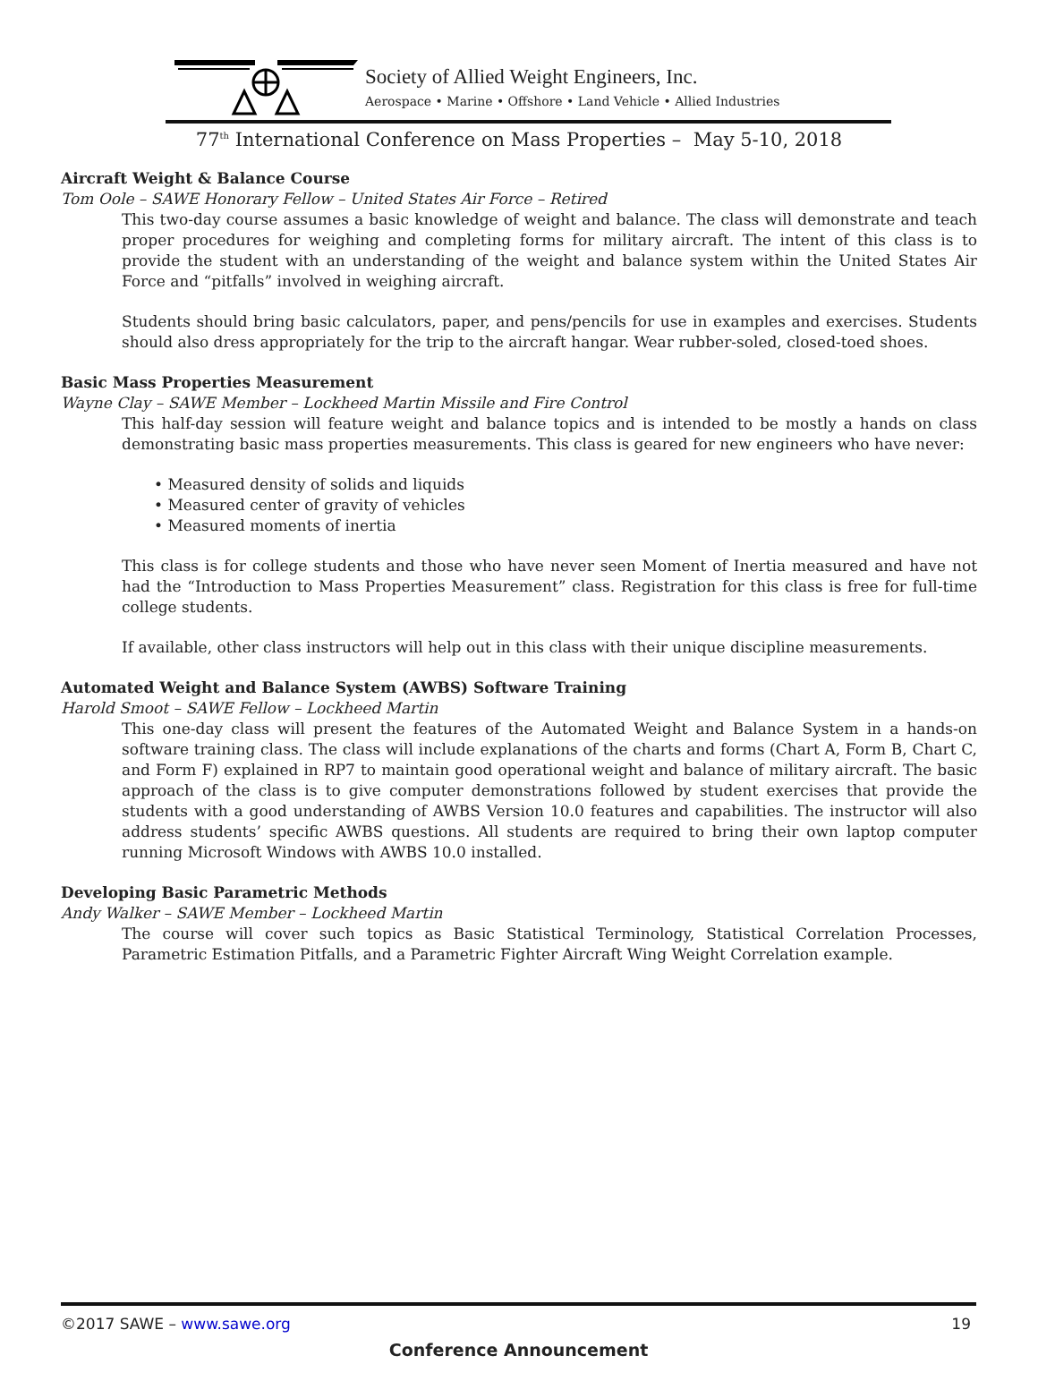Society of Allied Weight Engineers, Inc.
Aerospace • Marine • Offshore • Land Vehicle • Allied Industries
77<sup>th</sup> International Conference on Mass Properties – May 5-10, 2018
Aircraft Weight & Balance Course
Tom Oole – SAWE Honorary Fellow – United States Air Force – Retired
This two-day course assumes a basic knowledge of weight and balance. The class will demonstrate and teach proper procedures for weighing and completing forms for military aircraft. The intent of this class is to provide the student with an understanding of the weight and balance system within the United States Air Force and “pitfalls” involved in weighing aircraft.
Students should bring basic calculators, paper, and pens/pencils for use in examples and exercises. Students should also dress appropriately for the trip to the aircraft hangar. Wear rubber-soled, closed-toed shoes.
Basic Mass Properties Measurement
Wayne Clay – SAWE Member – Lockheed Martin Missile and Fire Control
This half-day session will feature weight and balance topics and is intended to be mostly a hands on class demonstrating basic mass properties measurements. This class is geared for new engineers who have never:
• Measured density of solids and liquids
• Measured center of gravity of vehicles
• Measured moments of inertia
This class is for college students and those who have never seen Moment of Inertia measured and have not had the “Introduction to Mass Properties Measurement” class. Registration for this class is free for full-time college students.
If available, other class instructors will help out in this class with their unique discipline measurements.
Automated Weight and Balance System (AWBS) Software Training
Harold Smoot – SAWE Fellow – Lockheed Martin
This one-day class will present the features of the Automated Weight and Balance System in a hands-on software training class. The class will include explanations of the charts and forms (Chart A, Form B, Chart C, and Form F) explained in RP7 to maintain good operational weight and balance of military aircraft. The basic approach of the class is to give computer demonstrations followed by student exercises that provide the students with a good understanding of AWBS Version 10.0 features and capabilities. The instructor will also address students’ specific AWBS questions. All students are required to bring their own laptop computer running Microsoft Windows with AWBS 10.0 installed.
Developing Basic Parametric Methods
Andy Walker – SAWE Member – Lockheed Martin
The course will cover such topics as Basic Statistical Terminology, Statistical Correlation Processes, Parametric Estimation Pitfalls, and a Parametric Fighter Aircraft Wing Weight Correlation example.
©2017 SAWE – www.sawe.org 19
Conference Announcement